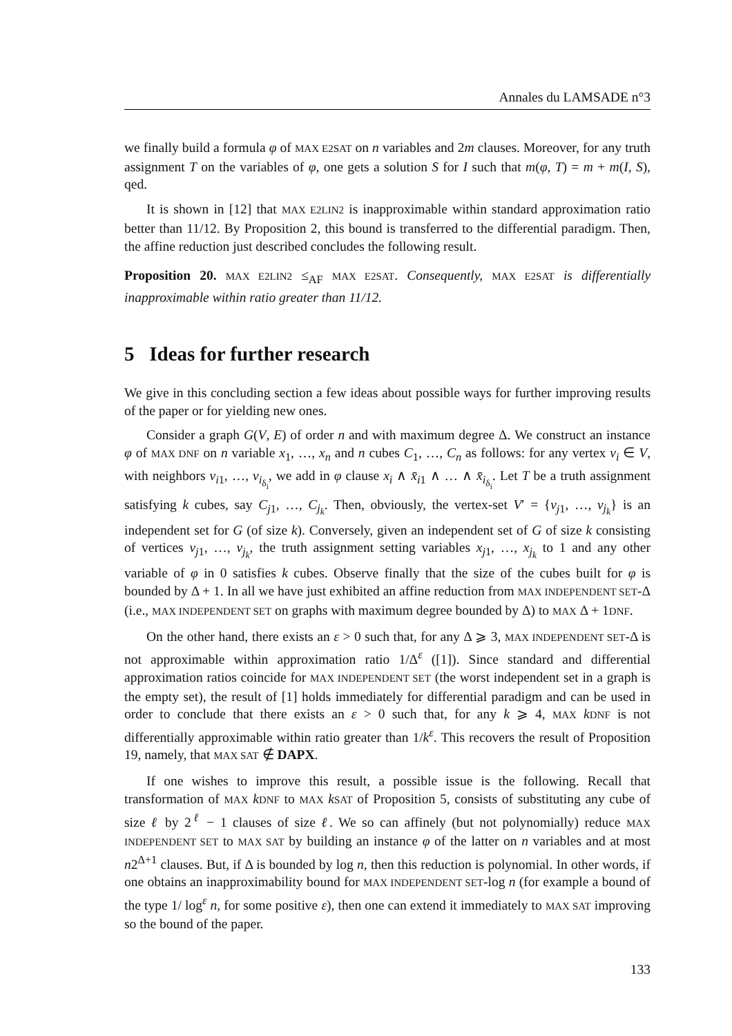Annales du LAMSADE n°3
we finally build a formula φ of MAX E2SAT on n variables and 2m clauses. Moreover, for any truth assignment T on the variables of φ, one gets a solution S for I such that m(φ, T) = m + m(I, S), qed.
It is shown in [12] that MAX E2LIN2 is inapproximable within standard approximation ratio better than 11/12. By Proposition 2, this bound is transferred to the differential paradigm. Then, the affine reduction just described concludes the following result.
Proposition 20. MAX E2LIN2 ≤<sub>AF</sub> MAX E2SAT. Consequently, MAX E2SAT is differentially inapproximable within ratio greater than 11/12.
5 Ideas for further research
We give in this concluding section a few ideas about possible ways for further improving results of the paper or for yielding new ones.
Consider a graph G(V, E) of order n and with maximum degree Δ. We construct an instance φ of MAX DNF on n variable x<sub>1</sub>, …, x<sub>n</sub> and n cubes C<sub>1</sub>, …, C<sub>n</sub> as follows: for any vertex v<sub>i</sub> ∈ V, with neighbors v<sub>i1</sub>, …, v<sub>i<sub>δ<sub>i</sub></sub></sub>, we add in φ clause x<sub>i</sub> ∧ x̄<sub>i1</sub> ∧ … ∧ x̄<sub>i<sub>δ<sub>i</sub></sub></sub>. Let T be a truth assignment satisfying k cubes, say C<sub>j1</sub>, …, C<sub>j<sub>k</sub></sub>. Then, obviously, the vertex-set V′ = {v<sub>j1</sub>, …, v<sub>j<sub>k</sub></sub>} is an independent set for G (of size k). Conversely, given an independent set of G of size k consisting of vertices v<sub>j1</sub>, …, v<sub>j<sub>k</sub></sub>, the truth assignment setting variables x<sub>j1</sub>, …, x<sub>j<sub>k</sub></sub> to 1 and any other variable of φ in 0 satisfies k cubes. Observe finally that the size of the cubes built for φ is bounded by Δ + 1. In all we have just exhibited an affine reduction from MAX INDEPENDENT SET-Δ (i.e., MAX INDEPENDENT SET on graphs with maximum degree bounded by Δ) to MAX Δ + 1DNF.
On the other hand, there exists an ε > 0 such that, for any Δ ⩾ 3, MAX INDEPENDENT SET-Δ is not approximable within approximation ratio 1/Δ<sup>ε</sup> ([1]). Since standard and differential approximation ratios coincide for MAX INDEPENDENT SET (the worst independent set in a graph is the empty set), the result of [1] holds immediately for differential paradigm and can be used in order to conclude that there exists an ε > 0 such that, for any k ⩾ 4, MAX kDNF is not differentially approximable within ratio greater than 1/k<sup>ε</sup>. This recovers the result of Proposition 19, namely, that MAX SAT ∉ DAPX.
If one wishes to improve this result, a possible issue is the following. Recall that transformation of MAX kDNF to MAX kSAT of Proposition 5, consists of substituting any cube of size ℓ by 2<sup>ℓ</sup> − 1 clauses of size ℓ. We so can affinely (but not polynomially) reduce MAX INDEPENDENT SET to MAX SAT by building an instance φ of the latter on n variables and at most n2<sup>Δ+1</sup> clauses. But, if Δ is bounded by log n, then this reduction is polynomial. In other words, if one obtains an inapproximability bound for MAX INDEPENDENT SET-log n (for example a bound of the type 1/ log<sup>ε</sup> n, for some positive ε), then one can extend it immediately to MAX SAT improving so the bound of the paper.
133